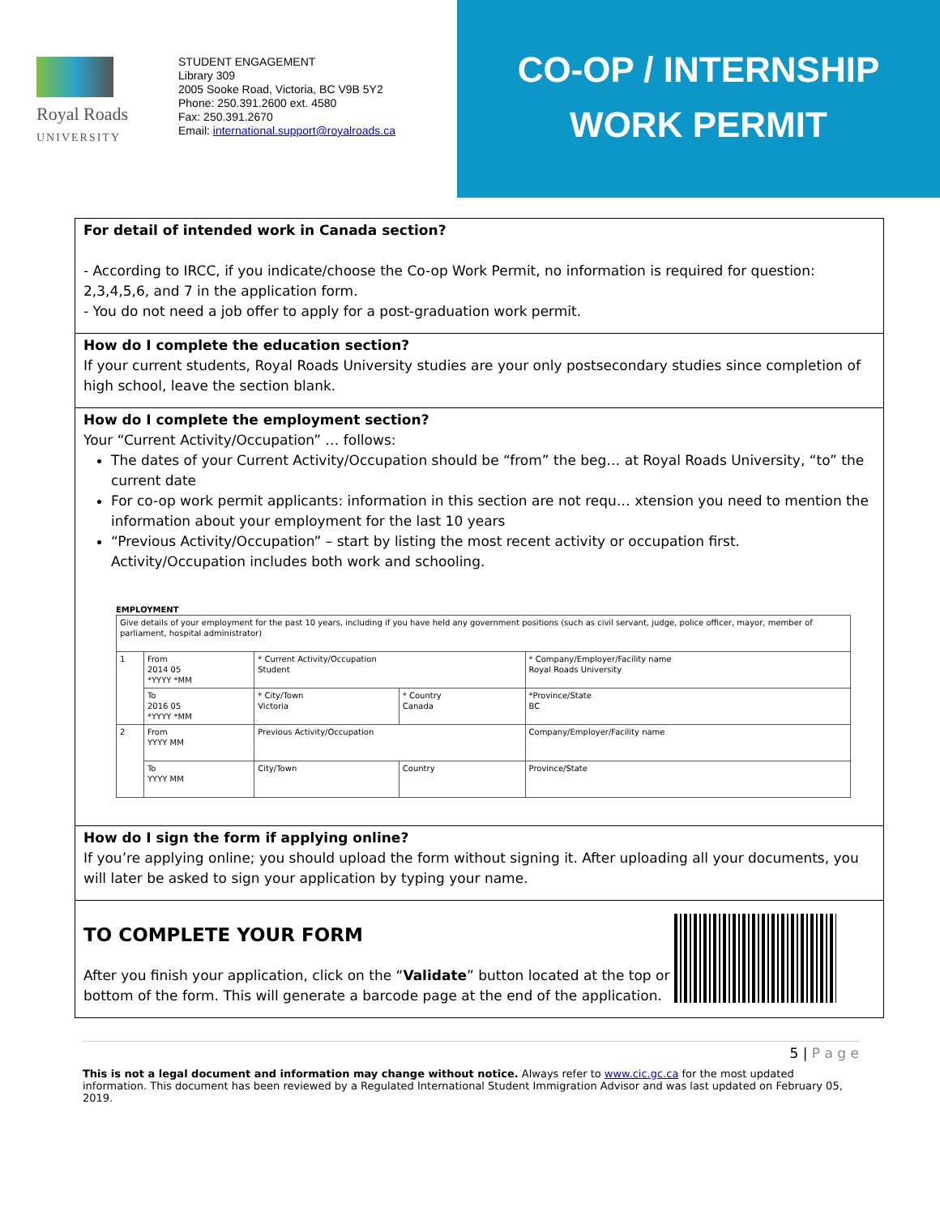Royal Roads
UNIVERSITY
STUDENT ENGAGEMENT
Library 309
2005 Sooke Road, Victoria, BC V9B 5Y2
Phone: 250.391.2600 ext. 4580
Fax: 250.391.2670
Email: international.support@royalroads.ca
CO-OP / INTERNSHIP
WORK PERMIT
For detail of intended work in Canada section?
- According to IRCC, if you indicate/choose the Co-op Work Permit, no information is required for question: 2,3,4,5,6, and 7 in the application form.
- You do not need a job offer to apply for a post-graduation work permit.
How do I complete the education section?
If your current students, Royal Roads University studies are your only postsecondary studies since completion of high school, leave the section blank.
How do I complete the employment section?
Your “Current Activity/Occupation” … follows:
The dates of your Current Activity/Occupation should be “from” the beg… at Royal Roads University, “to” the current date
For co-op work permit applicants: information in this section are not requ… xtension you need to mention the information about your employment for the last 10 years
“Previous Activity/Occupation” – start by listing the most recent activity or occupation first. Activity/Occupation includes both work and schooling.
EMPLOYMENT
| Give details of your employment for the past 10 years, including if you have held any government positions (such as civil servant, judge, police officer, mayor, member of parliament, hospital administrator) | | | | |
| 1 | From 2014 05 *YYYY *MM | * Current Activity/Occupation Student | | * Company/Employer/Facility name Royal Roads University |
| | To 2016 05 *YYYY *MM | * City/Town Victoria | * Country Canada | *Province/State BC |
| 2 | From YYYY MM | Previous Activity/Occupation | | Company/Employer/Facility name |
| | To YYYY MM | City/Town | Country | Province/State |
How do I sign the form if applying online?
If you’re applying online; you should upload the form without signing it. After uploading all your documents, you will later be asked to sign your application by typing your name.
TO COMPLETE YOUR FORM
After you finish your application, click on the “Validate” button located at the top or bottom of the form. This will generate a barcode page at the end of the application.
5 | P a g e
This is not a legal document and information may change without notice. Always refer to www.cic.gc.ca for the most updated information. This document has been reviewed by a Regulated International Student Immigration Advisor and was last updated on February 05, 2019.